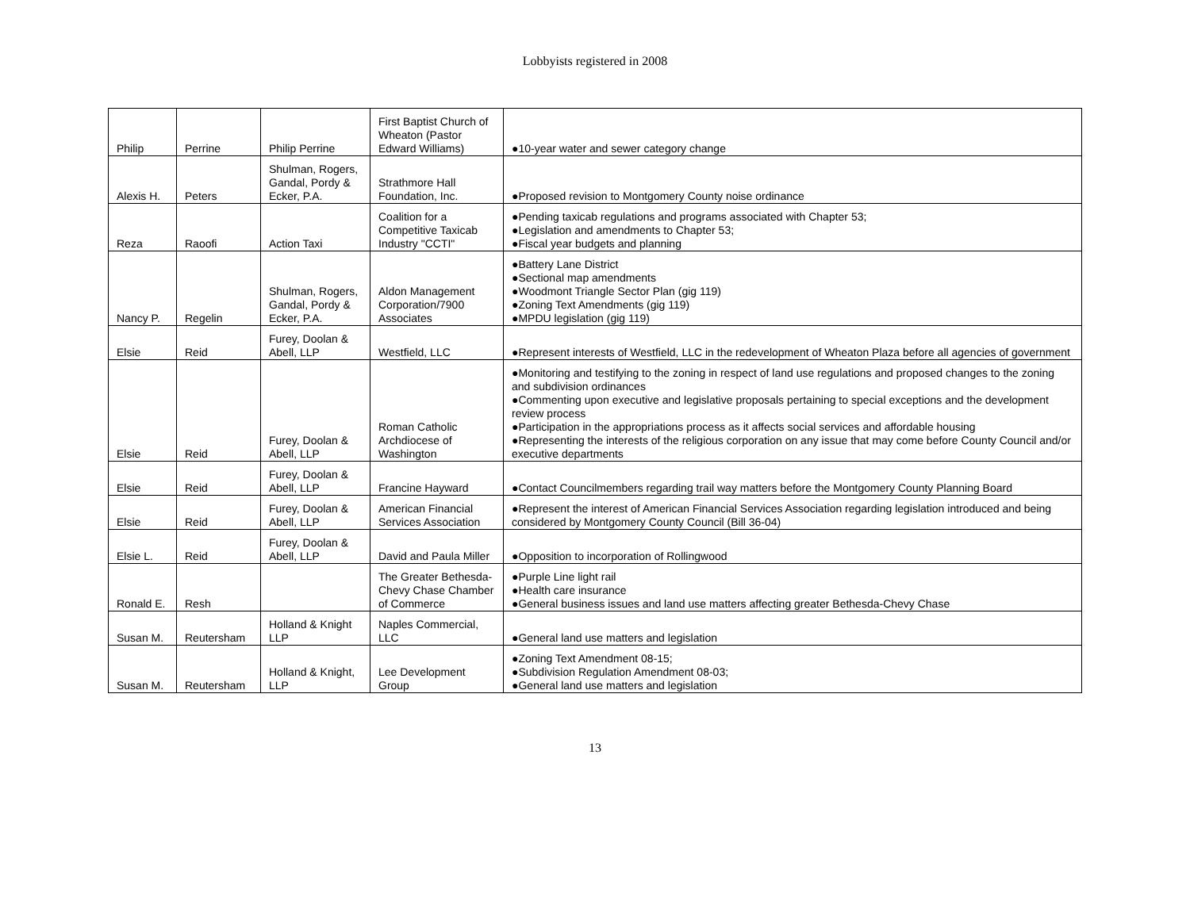Lobbyists registered in 2008
| Philip | Perrine | Philip Perrine | First Baptist Church of Wheaton (Pastor Edward Williams) | ●10-year water and sewer category change |
| Alexis H. | Peters | Shulman, Rogers, Gandal, Pordy & Ecker, P.A. | Strathmore Hall Foundation, Inc. | ●Proposed revision to Montgomery County noise ordinance |
| Reza | Raoofi | Action Taxi | Coalition for a Competitive Taxicab Industry "CCTI" | ●Pending taxicab regulations and programs associated with Chapter 53; ●Legislation and amendments to Chapter 53; ●Fiscal year budgets and planning |
| Nancy P. | Regelin | Shulman, Rogers, Gandal, Pordy & Ecker, P.A. | Aldon Management Corporation/7900 Associates | ●Battery Lane District ●Sectional map amendments ●Woodmont Triangle Sector Plan (gig 119) ●Zoning Text Amendments (gig 119) ●MPDU legislation (gig 119) |
| Elsie | Reid | Furey, Doolan & Abell, LLP | Westfield, LLC | ●Represent interests of Westfield, LLC in the redevelopment of Wheaton Plaza before all agencies of government |
| Elsie | Reid | Furey, Doolan & Abell, LLP | Roman Catholic Archdiocese of Washington | ●Monitoring and testifying to the zoning in respect of land use regulations and proposed changes to the zoning and subdivision ordinances ●Commenting upon executive and legislative proposals pertaining to special exceptions and the development review process ●Participation in the appropriations process as it affects social services and affordable housing ●Representing the interests of the religious corporation on any issue that may come before County Council and/or executive departments |
| Elsie | Reid | Furey, Doolan & Abell, LLP | Francine Hayward | ●Contact Councilmembers regarding trail way matters before the Montgomery County Planning Board |
| Elsie | Reid | Furey, Doolan & Abell, LLP | American Financial Services Association | ●Represent the interest of American Financial Services Association regarding legislation introduced and being considered by Montgomery County Council (Bill 36-04) |
| Elsie L. | Reid | Furey, Doolan & Abell, LLP | David and Paula Miller | ●Opposition to incorporation of Rollingwood |
| Ronald E. | Resh | | The Greater Bethesda-Chevy Chase Chamber of Commerce | ●Purple Line light rail ●Health care insurance ●General business issues and land use matters affecting greater Bethesda-Chevy Chase |
| Susan M. | Reutersham | Holland & Knight LLP | Naples Commercial, LLC | ●General land use matters and legislation |
| Susan M. | Reutersham | Holland & Knight, LLP | Lee Development Group | ●Zoning Text Amendment 08-15; ●Subdivision Regulation Amendment 08-03; ●General land use matters and legislation |
13